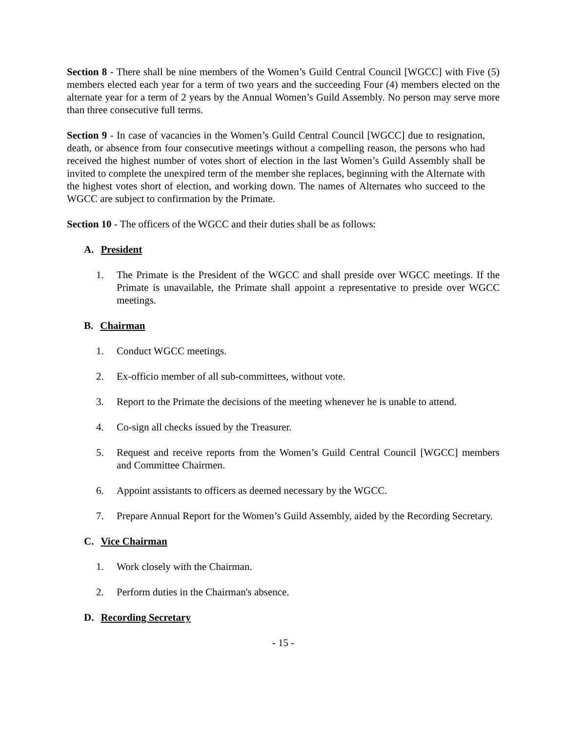Section 8 - There shall be nine members of the Women’s Guild Central Council [WGCC] with Five (5) members elected each year for a term of two years and the succeeding Four (4) members elected on the alternate year for a term of 2 years by the Annual Women’s Guild Assembly. No person may serve more than three consecutive full terms.
Section 9 - In case of vacancies in the Women’s Guild Central Council [WGCC] due to resignation, death, or absence from four consecutive meetings without a compelling reason, the persons who had received the highest number of votes short of election in the last Women’s Guild Assembly shall be invited to complete the unexpired term of the member she replaces, beginning with the Alternate with the highest votes short of election, and working down. The names of Alternates who succeed to the WGCC are subject to confirmation by the Primate.
Section 10 - The officers of the WGCC and their duties shall be as follows:
A. President
1. The Primate is the President of the WGCC and shall preside over WGCC meetings. If the Primate is unavailable, the Primate shall appoint a representative to preside over WGCC meetings.
B. Chairman
1. Conduct WGCC meetings.
2. Ex-officio member of all sub-committees, without vote.
3. Report to the Primate the decisions of the meeting whenever he is unable to attend.
4. Co-sign all checks issued by the Treasurer.
5. Request and receive reports from the Women’s Guild Central Council [WGCC] members and Committee Chairmen.
6. Appoint assistants to officers as deemed necessary by the WGCC.
7. Prepare Annual Report for the Women’s Guild Assembly, aided by the Recording Secretary.
C. Vice Chairman
1. Work closely with the Chairman.
2. Perform duties in the Chairman's absence.
D. Recording Secretary
- 15 -